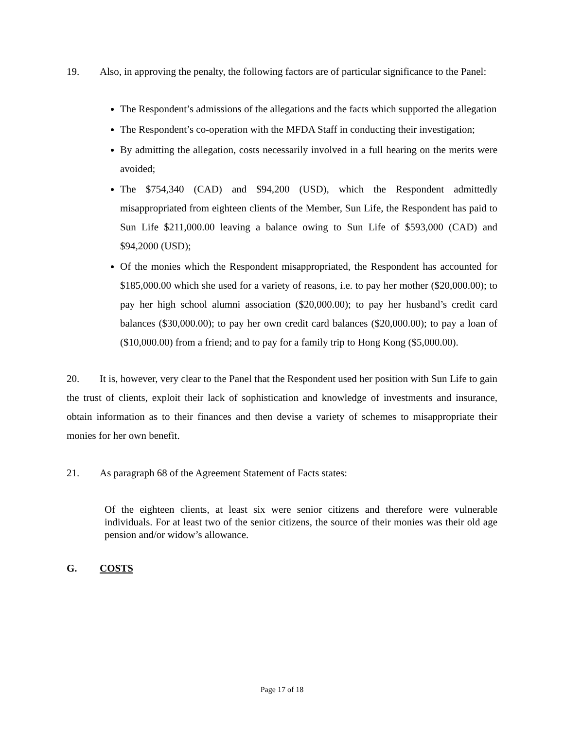19. Also, in approving the penalty, the following factors are of particular significance to the Panel:
The Respondent’s admissions of the allegations and the facts which supported the allegation
The Respondent’s co-operation with the MFDA Staff in conducting their investigation;
By admitting the allegation, costs necessarily involved in a full hearing on the merits were avoided;
The $754,340 (CAD) and $94,200 (USD), which the Respondent admittedly misappropriated from eighteen clients of the Member, Sun Life, the Respondent has paid to Sun Life $211,000.00 leaving a balance owing to Sun Life of $593,000 (CAD) and $94,2000 (USD);
Of the monies which the Respondent misappropriated, the Respondent has accounted for $185,000.00 which she used for a variety of reasons, i.e. to pay her mother ($20,000.00); to pay her high school alumni association ($20,000.00); to pay her husband’s credit card balances ($30,000.00); to pay her own credit card balances ($20,000.00); to pay a loan of ($10,000.00) from a friend; and to pay for a family trip to Hong Kong ($5,000.00).
20. It is, however, very clear to the Panel that the Respondent used her position with Sun Life to gain the trust of clients, exploit their lack of sophistication and knowledge of investments and insurance, obtain information as to their finances and then devise a variety of schemes to misappropriate their monies for her own benefit.
21. As paragraph 68 of the Agreement Statement of Facts states:
Of the eighteen clients, at least six were senior citizens and therefore were vulnerable individuals. For at least two of the senior citizens, the source of their monies was their old age pension and/or widow’s allowance.
G. COSTS
Page 17 of 18